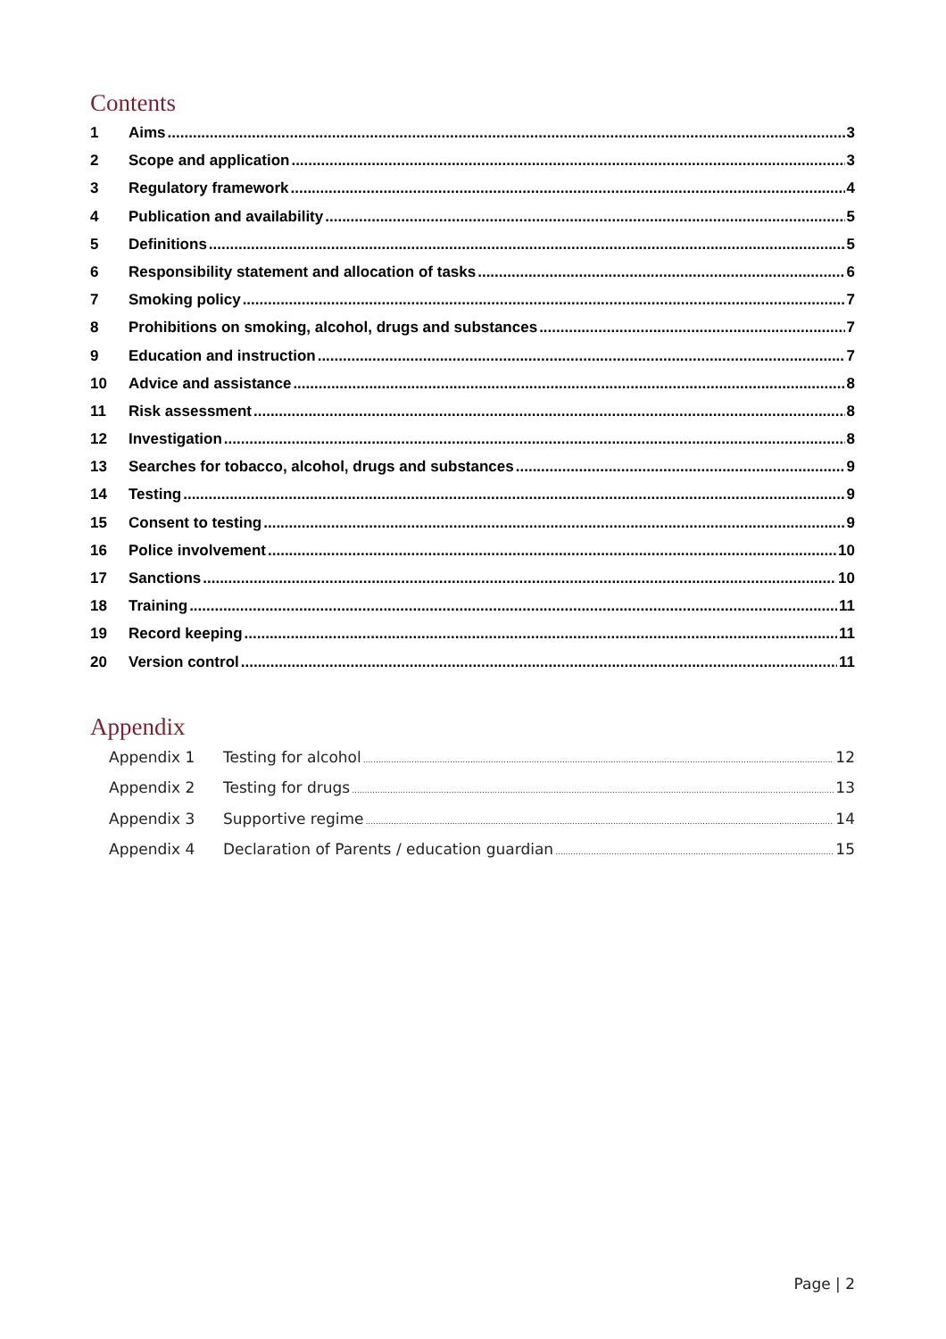Contents
1 Aims 3
2 Scope and application 3
3 Regulatory framework 4
4 Publication and availability 5
5 Definitions 5
6 Responsibility statement and allocation of tasks 6
7 Smoking policy 7
8 Prohibitions on smoking, alcohol, drugs and substances 7
9 Education and instruction 7
10 Advice and assistance 8
11 Risk assessment 8
12 Investigation 8
13 Searches for tobacco, alcohol, drugs and substances 9
14 Testing 9
15 Consent to testing 9
16 Police involvement 10
17 Sanctions 10
18 Training 11
19 Record keeping 11
20 Version control 11
Appendix
Appendix 1 Testing for alcohol 12
Appendix 2 Testing for drugs 13
Appendix 3 Supportive regime 14
Appendix 4 Declaration of Parents / education guardian 15
Page | 2